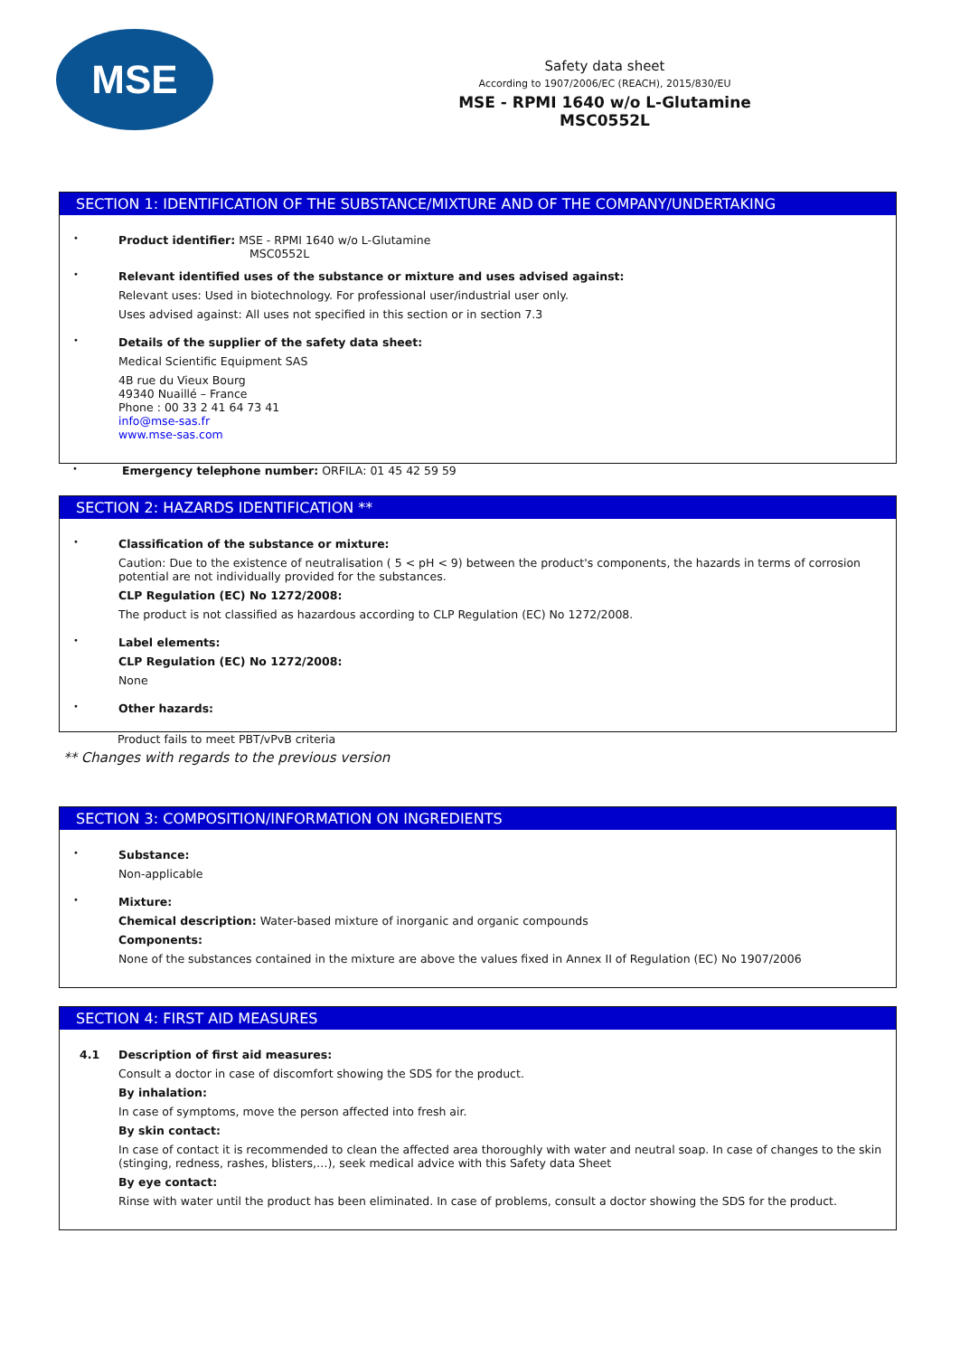MSE
Safety data sheet
According to 1907/2006/EC (REACH), 2015/830/EU
MSE - RPMI 1640 w/o L-Glutamine
MSC0552L
SECTION 1: IDENTIFICATION OF THE SUBSTANCE/MIXTURE AND OF THE COMPANY/UNDERTAKING
•
Product identifier: MSE - RPMI 1640 w/o L-Glutamine
MSC0552L
•
Relevant identified uses of the substance or mixture and uses advised against:
Relevant uses: Used in biotechnology. For professional user/industrial user only.
Uses advised against: All uses not specified in this section or in section 7.3
•
Details of the supplier of the safety data sheet:
Medical Scientific Equipment SAS
4B rue du Vieux Bourg
49340 Nuaillé – France
Phone : 00 33 2 41 64 73 41
info@mse-sas.fr
www.mse-sas.com
•
Emergency telephone number: ORFILA: 01 45 42 59 59
SECTION 2: HAZARDS IDENTIFICATION **
•
Classification of the substance or mixture:
Caution: Due to the existence of neutralisation ( 5 < pH < 9) between the product's components, the hazards in terms of corrosion potential are not individually provided for the substances.
CLP Regulation (EC) No 1272/2008:
The product is not classified as hazardous according to CLP Regulation (EC) No 1272/2008.
•
Label elements:
CLP Regulation (EC) No 1272/2008:
None
•
Other hazards:
Product fails to meet PBT/vPvB criteria
** Changes with regards to the previous version
SECTION 3: COMPOSITION/INFORMATION ON INGREDIENTS
•
Substance:
Non-applicable
•
Mixture:
Chemical description: Water-based mixture of inorganic and organic compounds
Components:
None of the substances contained in the mixture are above the values fixed in Annex II of Regulation (EC) No 1907/2006
SECTION 4: FIRST AID MEASURES
4.1 Description of first aid measures:
Consult a doctor in case of discomfort showing the SDS for the product.
By inhalation:
In case of symptoms, move the person affected into fresh air.
By skin contact:
In case of contact it is recommended to clean the affected area thoroughly with water and neutral soap. In case of changes to the skin (stinging, redness, rashes, blisters,…), seek medical advice with this Safety data Sheet
By eye contact:
Rinse with water until the product has been eliminated. In case of problems, consult a doctor showing the SDS for the product.